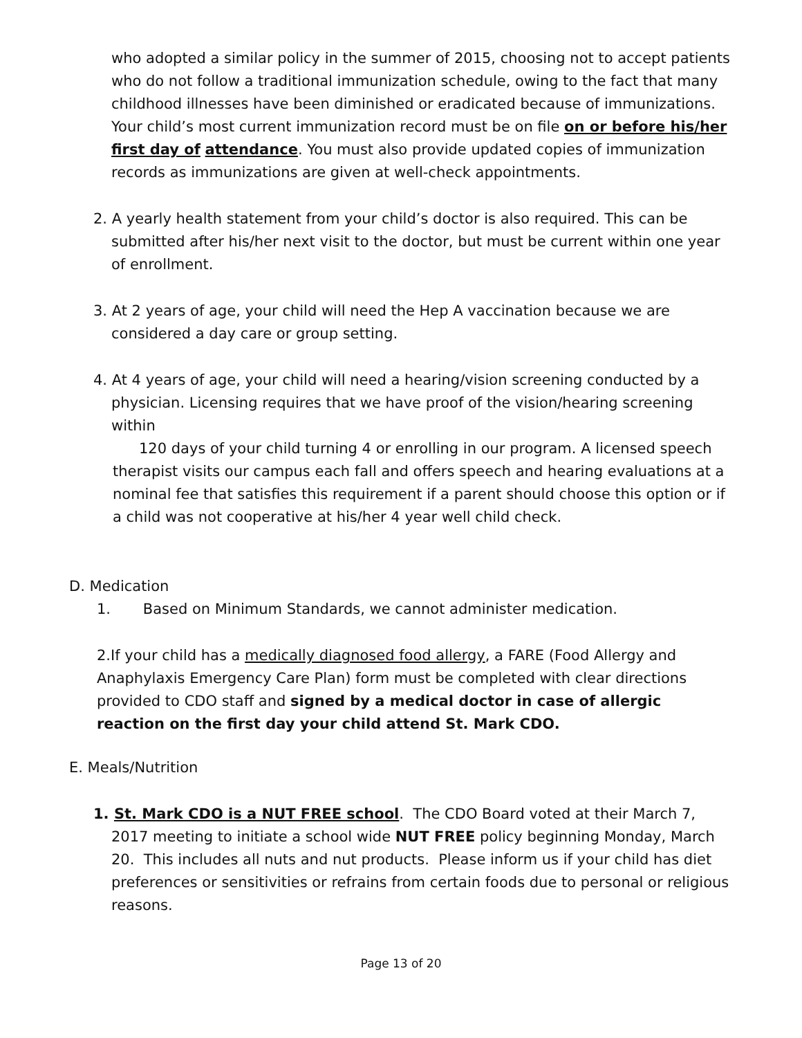who adopted a similar policy in the summer of 2015, choosing not to accept patients who do not follow a traditional immunization schedule, owing to the fact that many childhood illnesses have been diminished or eradicated because of immunizations. Your child’s most current immunization record must be on file on or before his/her first day of attendance. You must also provide updated copies of immunization records as immunizations are given at well-check appointments.
2. A yearly health statement from your child’s doctor is also required. This can be submitted after his/her next visit to the doctor, but must be current within one year of enrollment.
3. At 2 years of age, your child will need the Hep A vaccination because we are considered a day care or group setting.
4. At 4 years of age, your child will need a hearing/vision screening conducted by a physician. Licensing requires that we have proof of the vision/hearing screening within
120 days of your child turning 4 or enrolling in our program. A licensed speech therapist visits our campus each fall and offers speech and hearing evaluations at a nominal fee that satisfies this requirement if a parent should choose this option or if a child was not cooperative at his/her 4 year well child check.
D. Medication
1. Based on Minimum Standards, we cannot administer medication.
2.If your child has a medically diagnosed food allergy, a FARE (Food Allergy and Anaphylaxis Emergency Care Plan) form must be completed with clear directions provided to CDO staff and signed by a medical doctor in case of allergic reaction on the first day your child attend St. Mark CDO.
E. Meals/Nutrition
1. St. Mark CDO is a NUT FREE school. The CDO Board voted at their March 7, 2017 meeting to initiate a school wide NUT FREE policy beginning Monday, March 20. This includes all nuts and nut products. Please inform us if your child has diet preferences or sensitivities or refrains from certain foods due to personal or religious reasons.
Page 13 of 20